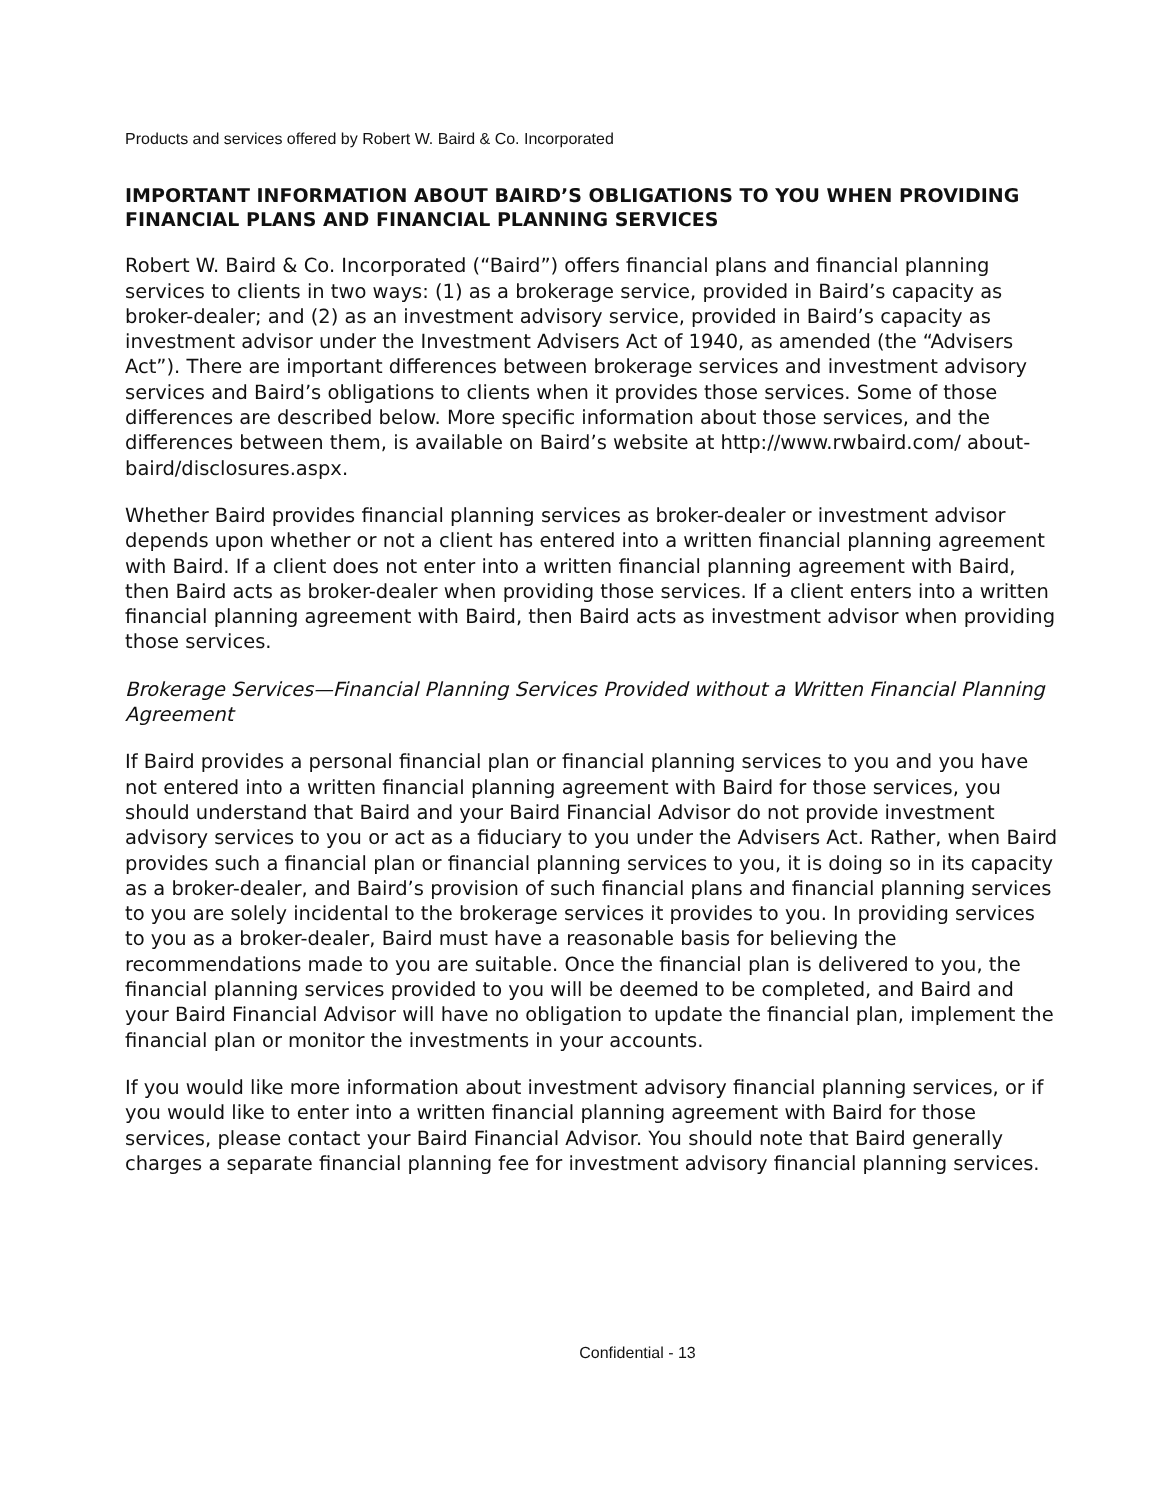Products and services offered by Robert W. Baird & Co. Incorporated
IMPORTANT INFORMATION ABOUT BAIRD’S OBLIGATIONS TO YOU WHEN PROVIDING FINANCIAL PLANS AND FINANCIAL PLANNING SERVICES
Robert W. Baird & Co. Incorporated (“Baird”) offers financial plans and financial planning services to clients in two ways: (1) as a brokerage service, provided in Baird’s capacity as broker-dealer; and (2) as an investment advisory service, provided in Baird’s capacity as investment advisor under the Investment Advisers Act of 1940, as amended (the “Advisers Act”). There are important differences between brokerage services and investment advisory services and Baird’s obligations to clients when it provides those services. Some of those differences are described below. More specific information about those services, and the differences between them, is available on Baird’s website at http://www.rwbaird.com/ about-baird/disclosures.aspx.
Whether Baird provides financial planning services as broker-dealer or investment advisor depends upon whether or not a client has entered into a written financial planning agreement with Baird. If a client does not enter into a written financial planning agreement with Baird, then Baird acts as broker-dealer when providing those services. If a client enters into a written financial planning agreement with Baird, then Baird acts as investment advisor when providing those services.
Brokerage Services—Financial Planning Services Provided without a Written Financial Planning Agreement
If Baird provides a personal financial plan or financial planning services to you and you have not entered into a written financial planning agreement with Baird for those services, you should understand that Baird and your Baird Financial Advisor do not provide investment advisory services to you or act as a fiduciary to you under the Advisers Act. Rather, when Baird provides such a financial plan or financial planning services to you, it is doing so in its capacity as a broker-dealer, and Baird’s provision of such financial plans and financial planning services to you are solely incidental to the brokerage services it provides to you. In providing services to you as a broker-dealer, Baird must have a reasonable basis for believing the recommendations made to you are suitable. Once the financial plan is delivered to you, the financial planning services provided to you will be deemed to be completed, and Baird and your Baird Financial Advisor will have no obligation to update the financial plan, implement the financial plan or monitor the investments in your accounts.
If you would like more information about investment advisory financial planning services, or if you would like to enter into a written financial planning agreement with Baird for those services, please contact your Baird Financial Advisor. You should note that Baird generally charges a separate financial planning fee for investment advisory financial planning services.
Confidential - 13